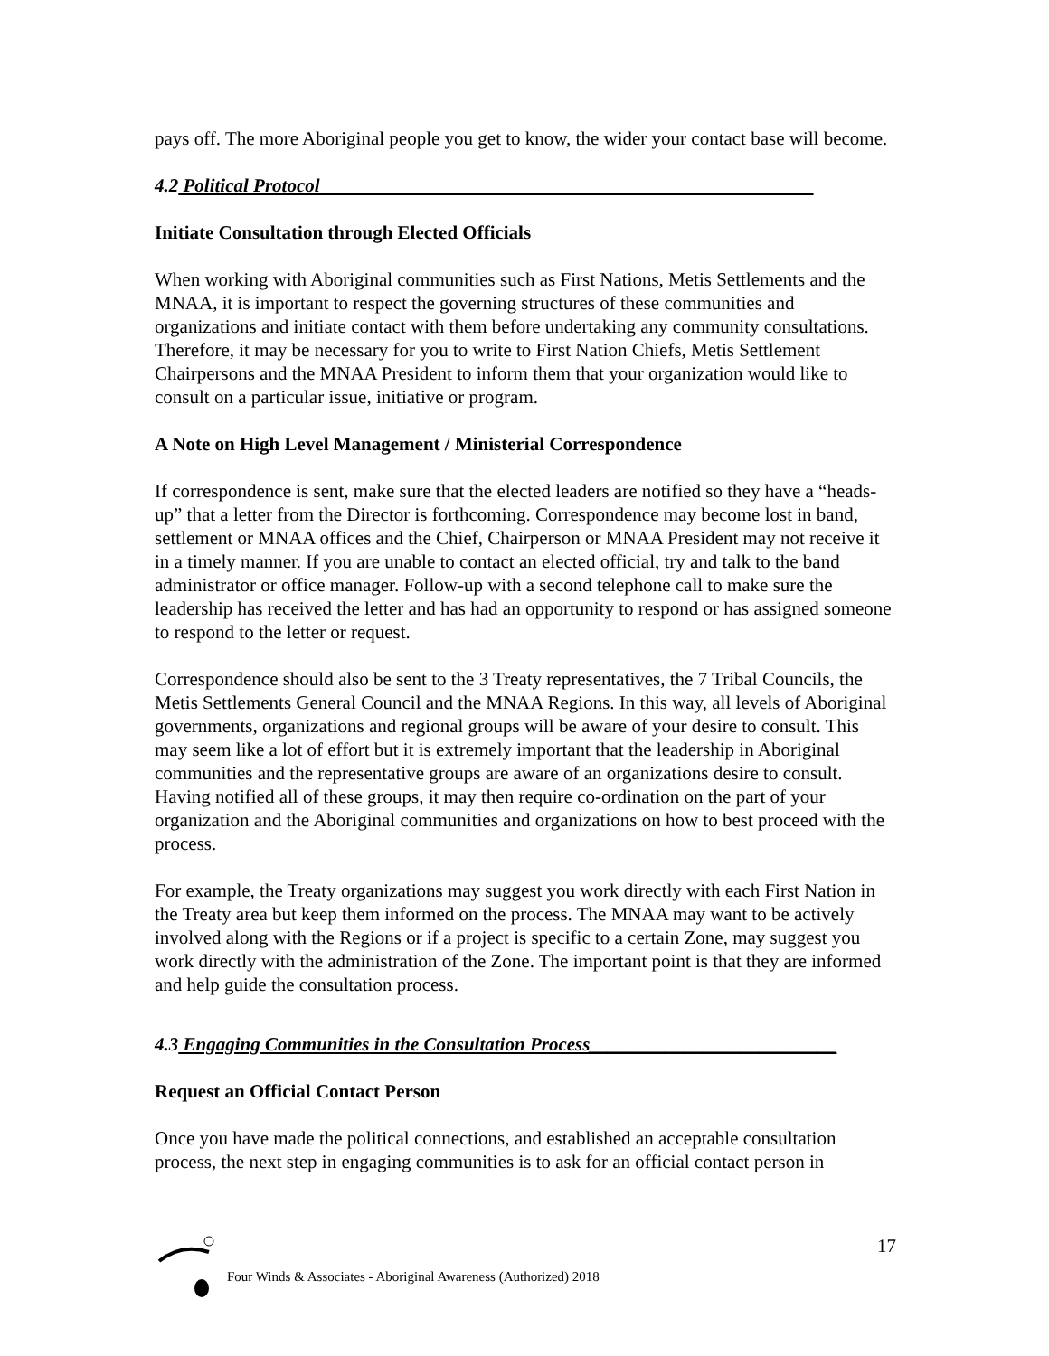pays off. The more Aboriginal people you get to know, the wider your contact base will become.
4.2 Political Protocol____________________________________________________
Initiate Consultation through Elected Officials
When working with Aboriginal communities such as First Nations, Metis Settlements and the MNAA, it is important to respect the governing structures of these communities and organizations and initiate contact with them before undertaking any community consultations. Therefore, it may be necessary for you to write to First Nation Chiefs, Metis Settlement Chairpersons and the MNAA President to inform them that your organization would like to consult on a particular issue, initiative or program.
A Note on High Level Management / Ministerial Correspondence
If correspondence is sent, make sure that the elected leaders are notified so they have a “heads-up” that a letter from the Director is forthcoming. Correspondence may become lost in band, settlement or MNAA offices and the Chief, Chairperson or MNAA President may not receive it in a timely manner. If you are unable to contact an elected official, try and talk to the band administrator or office manager. Follow-up with a second telephone call to make sure the leadership has received the letter and has had an opportunity to respond or has assigned someone to respond to the letter or request.
Correspondence should also be sent to the 3 Treaty representatives, the 7 Tribal Councils, the Metis Settlements General Council and the MNAA Regions. In this way, all levels of Aboriginal governments, organizations and regional groups will be aware of your desire to consult. This may seem like a lot of effort but it is extremely important that the leadership in Aboriginal communities and the representative groups are aware of an organizations desire to consult. Having notified all of these groups, it may then require co-ordination on the part of your organization and the Aboriginal communities and organizations on how to best proceed with the process.
For example, the Treaty organizations may suggest you work directly with each First Nation in the Treaty area but keep them informed on the process. The MNAA may want to be actively involved along with the Regions or if a project is specific to a certain Zone, may suggest you work directly with the administration of the Zone. The important point is that they are informed and help guide the consultation process.
4.3 Engaging Communities in the Consultation Process__________________________
Request an Official Contact Person
Once you have made the political connections, and established an acceptable consultation process, the next step in engaging communities is to ask for an official contact person in
17
Four Winds & Associates - Aboriginal Awareness (Authorized) 2018